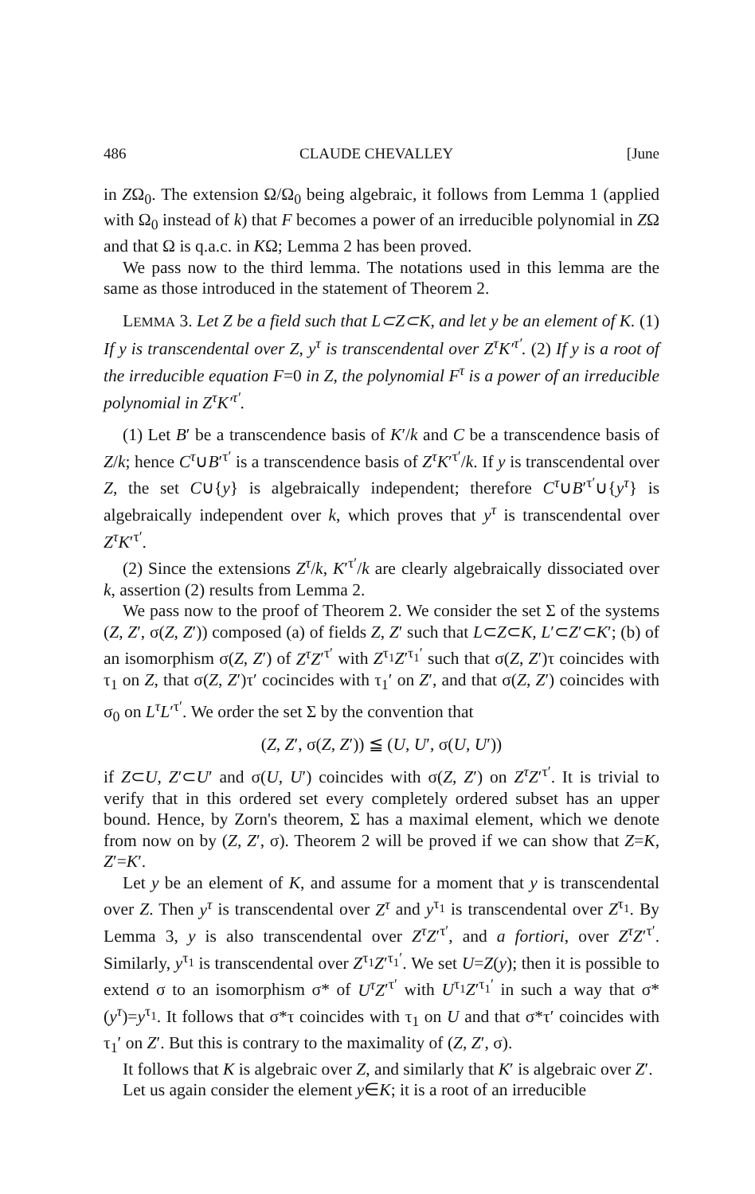486 CLAUDE CHEVALLEY [June
in ZΩ<sub>0</sub>. The extension Ω/Ω<sub>0</sub> being algebraic, it follows from Lemma 1 (applied with Ω<sub>0</sub> instead of k) that F becomes a power of an irreducible polynomial in ZΩ and that Ω is q.a.c. in KΩ; Lemma 2 has been proved.
We pass now to the third lemma. The notations used in this lemma are the same as those introduced in the statement of Theorem 2.
LEMMA 3. Let Z be a field such that L⊂Z⊂K, and let y be an element of K. (1) If y is transcendental over Z, y<sup>τ</sup> is transcendental over Z<sup>τ</sup>K′<sup>τ′</sup>. (2) If y is a root of the irreducible equation F=0 in Z, the polynomial F<sup>τ</sup> is a power of an irreducible polynomial in Z<sup>τ</sup>K′<sup>τ′</sup>.
(1) Let B′ be a transcendence basis of K′/k and C be a transcendence basis of Z/k; hence C<sup>τ</sup>∪B′<sup>τ′</sup> is a transcendence basis of Z<sup>τ</sup>K′<sup>τ′</sup>/k. If y is transcendental over Z, the set C∪{y} is algebraically independent; therefore C<sup>τ</sup>∪B′<sup>τ′</sup>∪{y<sup>τ</sup>} is algebraically independent over k, which proves that y<sup>τ</sup> is transcendental over Z<sup>τ</sup>K′<sup>τ′</sup>.
(2) Since the extensions Z<sup>τ</sup>/k, K′<sup>τ′</sup>/k are clearly algebraically dissociated over k, assertion (2) results from Lemma 2.
We pass now to the proof of Theorem 2. We consider the set Σ of the systems (Z, Z′, σ(Z, Z′)) composed (a) of fields Z, Z′ such that L⊂Z⊂K, L′⊂Z′⊂K′; (b) of an isomorphism σ(Z, Z′) of Z<sup>τ</sup>Z′<sup>τ′</sup> with Z<sup>τ<sub>1</sub></sup>Z′<sup>τ<sub>1</sub>′</sup> such that σ(Z, Z′)τ coincides with τ<sub>1</sub> on Z, that σ(Z, Z′)τ′ cocincides with τ<sub>1</sub>′ on Z′, and that σ(Z, Z′) coincides with σ<sub>0</sub> on L<sup>τ</sup>L′<sup>τ′</sup>. We order the set Σ by the convention that
(Z, Z′, σ(Z, Z′)) ≦ (U, U′, σ(U, U′))
if Z⊂U, Z′⊂U′ and σ(U, U′) coincides with σ(Z, Z′) on Z<sup>τ</sup>Z′<sup>τ′</sup>. It is trivial to verify that in this ordered set every completely ordered subset has an upper bound. Hence, by Zorn's theorem, Σ has a maximal element, which we denote from now on by (Z, Z′, σ). Theorem 2 will be proved if we can show that Z=K, Z′=K′.
Let y be an element of K, and assume for a moment that y is transcendental over Z. Then y<sup>τ</sup> is transcendental over Z<sup>τ</sup> and y<sup>τ<sub>1</sub></sup> is transcendental over Z<sup>τ<sub>1</sub></sup>. By Lemma 3, y is also transcendental over Z<sup>τ</sup>Z′<sup>τ′</sup>, and a fortiori, over Z<sup>τ</sup>Z′<sup>τ′</sup>. Similarly, y<sup>τ<sub>1</sub></sup> is transcendental over Z<sup>τ<sub>1</sub></sup>Z′<sup>τ<sub>1</sub>′</sup>. We set U=Z(y); then it is possible to extend σ to an isomorphism σ* of U<sup>τ</sup>Z′<sup>τ′</sup> with U<sup>τ<sub>1</sub></sup>Z′<sup>τ<sub>1</sub>′</sup> in such a way that σ*(y<sup>τ</sup>)=y<sup>τ<sub>1</sub></sup>. It follows that σ*τ coincides with τ<sub>1</sub> on U and that σ*τ′ coincides with τ<sub>1</sub>′ on Z′. But this is contrary to the maximality of (Z, Z′, σ).
It follows that K is algebraic over Z, and similarly that K′ is algebraic over Z′.
Let us again consider the element y∈K; it is a root of an irreducible